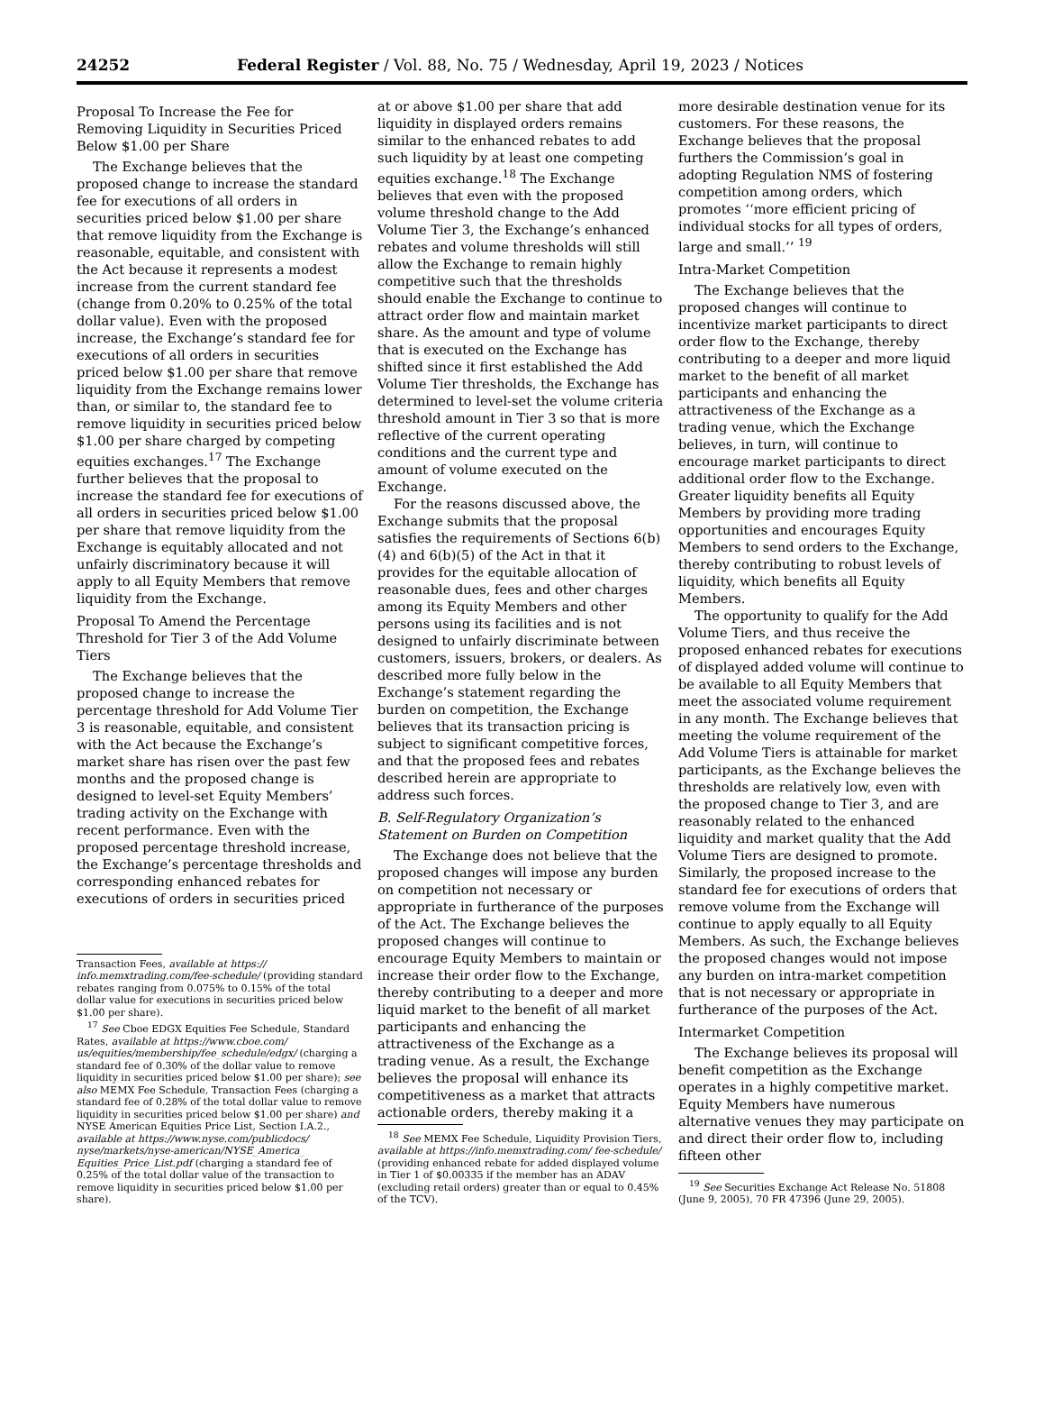24252 Federal Register / Vol. 88, No. 75 / Wednesday, April 19, 2023 / Notices
Proposal To Increase the Fee for Removing Liquidity in Securities Priced Below $1.00 per Share
The Exchange believes that the proposed change to increase the standard fee for executions of all orders in securities priced below $1.00 per share that remove liquidity from the Exchange is reasonable, equitable, and consistent with the Act because it represents a modest increase from the current standard fee (change from 0.20% to 0.25% of the total dollar value). Even with the proposed increase, the Exchange’s standard fee for executions of all orders in securities priced below $1.00 per share that remove liquidity from the Exchange remains lower than, or similar to, the standard fee to remove liquidity in securities priced below $1.00 per share charged by competing equities exchanges.<sup>17</sup> The Exchange further believes that the proposal to increase the standard fee for executions of all orders in securities priced below $1.00 per share that remove liquidity from the Exchange is equitably allocated and not unfairly discriminatory because it will apply to all Equity Members that remove liquidity from the Exchange.
Proposal To Amend the Percentage Threshold for Tier 3 of the Add Volume Tiers
The Exchange believes that the proposed change to increase the percentage threshold for Add Volume Tier 3 is reasonable, equitable, and consistent with the Act because the Exchange’s market share has risen over the past few months and the proposed change is designed to level-set Equity Members’ trading activity on the Exchange with recent performance. Even with the proposed percentage threshold increase, the Exchange’s percentage thresholds and corresponding enhanced rebates for executions of orders in securities priced
Transaction Fees, available at https:// info.memxtrading.com/fee-schedule/ (providing standard rebates ranging from 0.075% to 0.15% of the total dollar value for executions in securities priced below $1.00 per share).
<sup>17</sup> See Cboe EDGX Equities Fee Schedule, Standard Rates, available at https://www.cboe.com/ us/equities/membership/fee_schedule/edgx/ (charging a standard fee of 0.30% of the dollar value to remove liquidity in securities priced below $1.00 per share); see also MEMX Fee Schedule, Transaction Fees (charging a standard fee of 0.28% of the total dollar value to remove liquidity in securities priced below $1.00 per share) and NYSE American Equities Price List, Section I.A.2., available at https://www.nyse.com/publicdocs/ nyse/markets/nyse-american/NYSE_America_ Equities_Price_List.pdf (charging a standard fee of 0.25% of the total dollar value of the transaction to remove liquidity in securities priced below $1.00 per share).
at or above $1.00 per share that add liquidity in displayed orders remains similar to the enhanced rebates to add such liquidity by at least one competing equities exchange.<sup>18</sup> The Exchange believes that even with the proposed volume threshold change to the Add Volume Tier 3, the Exchange’s enhanced rebates and volume thresholds will still allow the Exchange to remain highly competitive such that the thresholds should enable the Exchange to continue to attract order flow and maintain market share. As the amount and type of volume that is executed on the Exchange has shifted since it first established the Add Volume Tier thresholds, the Exchange has determined to level-set the volume criteria threshold amount in Tier 3 so that is more reflective of the current operating conditions and the current type and amount of volume executed on the Exchange.
For the reasons discussed above, the Exchange submits that the proposal satisfies the requirements of Sections 6(b)(4) and 6(b)(5) of the Act in that it provides for the equitable allocation of reasonable dues, fees and other charges among its Equity Members and other persons using its facilities and is not designed to unfairly discriminate between customers, issuers, brokers, or dealers. As described more fully below in the Exchange’s statement regarding the burden on competition, the Exchange believes that its transaction pricing is subject to significant competitive forces, and that the proposed fees and rebates described herein are appropriate to address such forces.
B. Self-Regulatory Organization’s Statement on Burden on Competition
The Exchange does not believe that the proposed changes will impose any burden on competition not necessary or appropriate in furtherance of the purposes of the Act. The Exchange believes the proposed changes will continue to encourage Equity Members to maintain or increase their order flow to the Exchange, thereby contributing to a deeper and more liquid market to the benefit of all market participants and enhancing the attractiveness of the Exchange as a trading venue. As a result, the Exchange believes the proposal will enhance its competitiveness as a market that attracts actionable orders, thereby making it a
<sup>18</sup> See MEMX Fee Schedule, Liquidity Provision Tiers, available at https://info.memxtrading.com/ fee-schedule/ (providing enhanced rebate for added displayed volume in Tier 1 of $0.00335 if the member has an ADAV (excluding retail orders) greater than or equal to 0.45% of the TCV).
more desirable destination venue for its customers. For these reasons, the Exchange believes that the proposal furthers the Commission’s goal in adopting Regulation NMS of fostering competition among orders, which promotes ‘‘more efficient pricing of individual stocks for all types of orders, large and small.’’ <sup>19</sup>
Intra-Market Competition
The Exchange believes that the proposed changes will continue to incentivize market participants to direct order flow to the Exchange, thereby contributing to a deeper and more liquid market to the benefit of all market participants and enhancing the attractiveness of the Exchange as a trading venue, which the Exchange believes, in turn, will continue to encourage market participants to direct additional order flow to the Exchange. Greater liquidity benefits all Equity Members by providing more trading opportunities and encourages Equity Members to send orders to the Exchange, thereby contributing to robust levels of liquidity, which benefits all Equity Members.
The opportunity to qualify for the Add Volume Tiers, and thus receive the proposed enhanced rebates for executions of displayed added volume will continue to be available to all Equity Members that meet the associated volume requirement in any month. The Exchange believes that meeting the volume requirement of the Add Volume Tiers is attainable for market participants, as the Exchange believes the thresholds are relatively low, even with the proposed change to Tier 3, and are reasonably related to the enhanced liquidity and market quality that the Add Volume Tiers are designed to promote. Similarly, the proposed increase to the standard fee for executions of orders that remove volume from the Exchange will continue to apply equally to all Equity Members. As such, the Exchange believes the proposed changes would not impose any burden on intra-market competition that is not necessary or appropriate in furtherance of the purposes of the Act.
Intermarket Competition
The Exchange believes its proposal will benefit competition as the Exchange operates in a highly competitive market. Equity Members have numerous alternative venues they may participate on and direct their order flow to, including fifteen other
<sup>19</sup> See Securities Exchange Act Release No. 51808 (June 9, 2005), 70 FR 47396 (June 29, 2005).